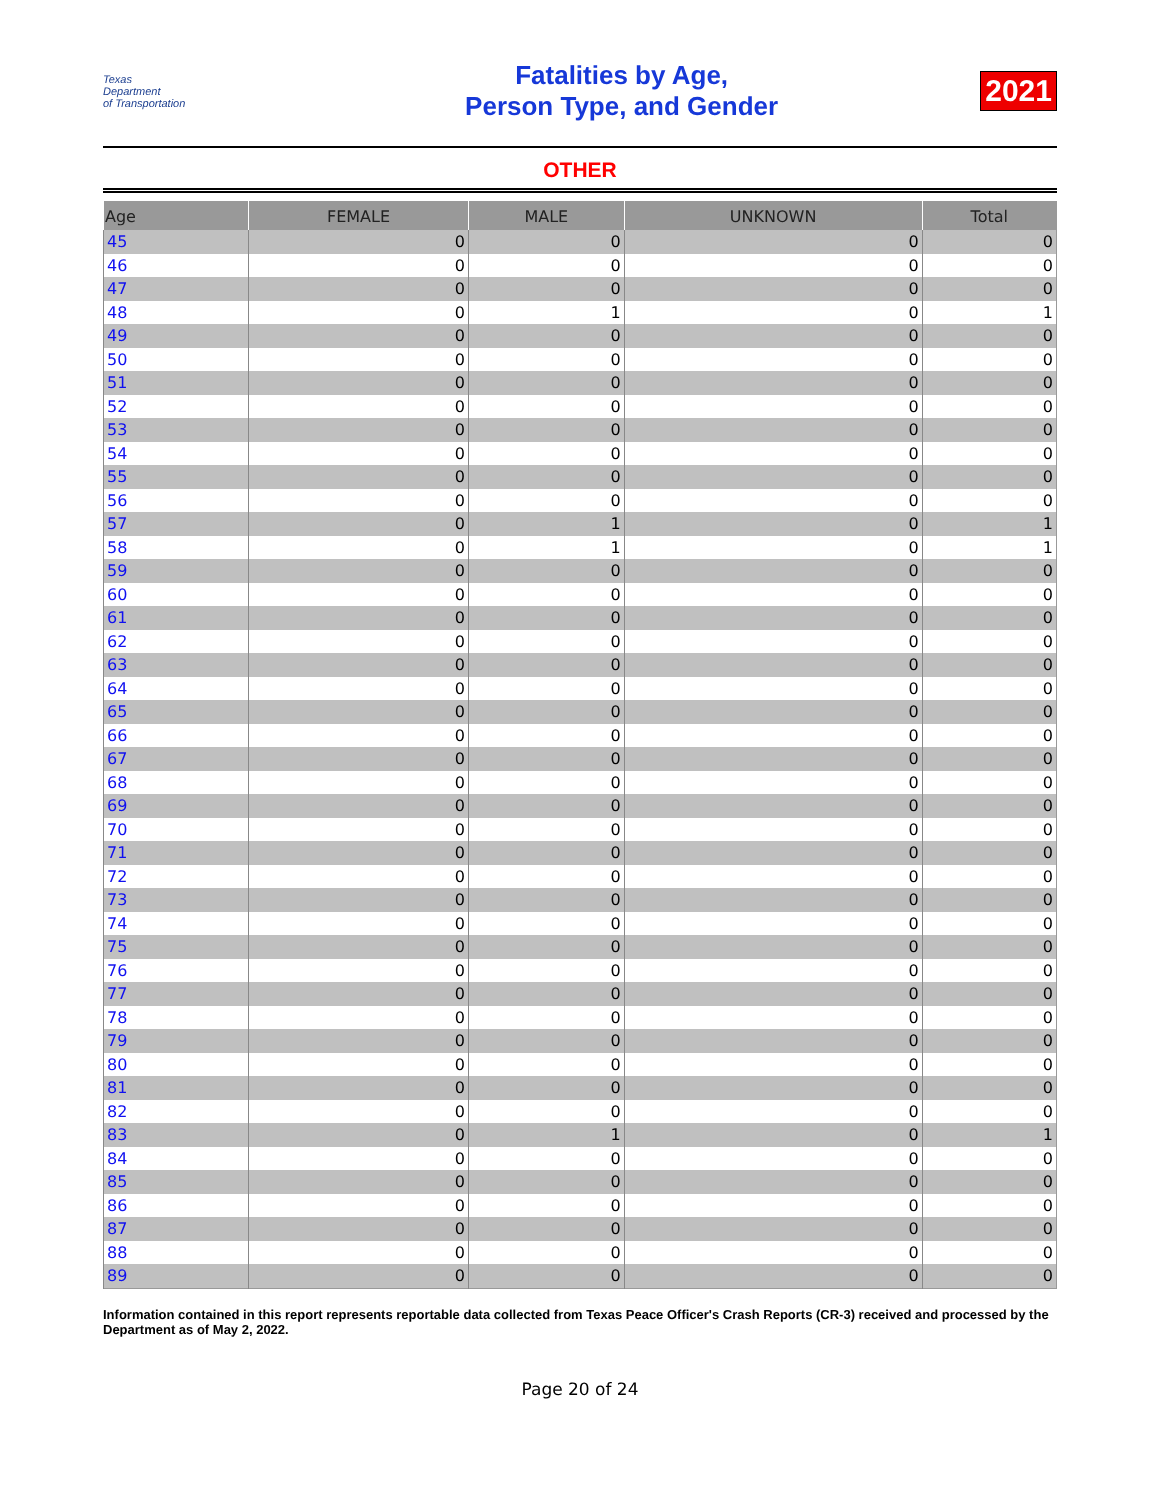Texas
Department
of Transportation
Fatalities by Age,
Person Type, and Gender
2021
OTHER
| Age | FEMALE | MALE | UNKNOWN | Total |
| --- | --- | --- | --- | --- |
| 45 | 0 | 0 | 0 | 0 |
| 46 | 0 | 0 | 0 | 0 |
| 47 | 0 | 0 | 0 | 0 |
| 48 | 0 | 1 | 0 | 1 |
| 49 | 0 | 0 | 0 | 0 |
| 50 | 0 | 0 | 0 | 0 |
| 51 | 0 | 0 | 0 | 0 |
| 52 | 0 | 0 | 0 | 0 |
| 53 | 0 | 0 | 0 | 0 |
| 54 | 0 | 0 | 0 | 0 |
| 55 | 0 | 0 | 0 | 0 |
| 56 | 0 | 0 | 0 | 0 |
| 57 | 0 | 1 | 0 | 1 |
| 58 | 0 | 1 | 0 | 1 |
| 59 | 0 | 0 | 0 | 0 |
| 60 | 0 | 0 | 0 | 0 |
| 61 | 0 | 0 | 0 | 0 |
| 62 | 0 | 0 | 0 | 0 |
| 63 | 0 | 0 | 0 | 0 |
| 64 | 0 | 0 | 0 | 0 |
| 65 | 0 | 0 | 0 | 0 |
| 66 | 0 | 0 | 0 | 0 |
| 67 | 0 | 0 | 0 | 0 |
| 68 | 0 | 0 | 0 | 0 |
| 69 | 0 | 0 | 0 | 0 |
| 70 | 0 | 0 | 0 | 0 |
| 71 | 0 | 0 | 0 | 0 |
| 72 | 0 | 0 | 0 | 0 |
| 73 | 0 | 0 | 0 | 0 |
| 74 | 0 | 0 | 0 | 0 |
| 75 | 0 | 0 | 0 | 0 |
| 76 | 0 | 0 | 0 | 0 |
| 77 | 0 | 0 | 0 | 0 |
| 78 | 0 | 0 | 0 | 0 |
| 79 | 0 | 0 | 0 | 0 |
| 80 | 0 | 0 | 0 | 0 |
| 81 | 0 | 0 | 0 | 0 |
| 82 | 0 | 0 | 0 | 0 |
| 83 | 0 | 1 | 0 | 1 |
| 84 | 0 | 0 | 0 | 0 |
| 85 | 0 | 0 | 0 | 0 |
| 86 | 0 | 0 | 0 | 0 |
| 87 | 0 | 0 | 0 | 0 |
| 88 | 0 | 0 | 0 | 0 |
| 89 | 0 | 0 | 0 | 0 |
Information contained in this report represents reportable data collected from Texas Peace Officer's Crash Reports (CR-3) received and processed by the Department as of May 2, 2022.
Page 20 of 24